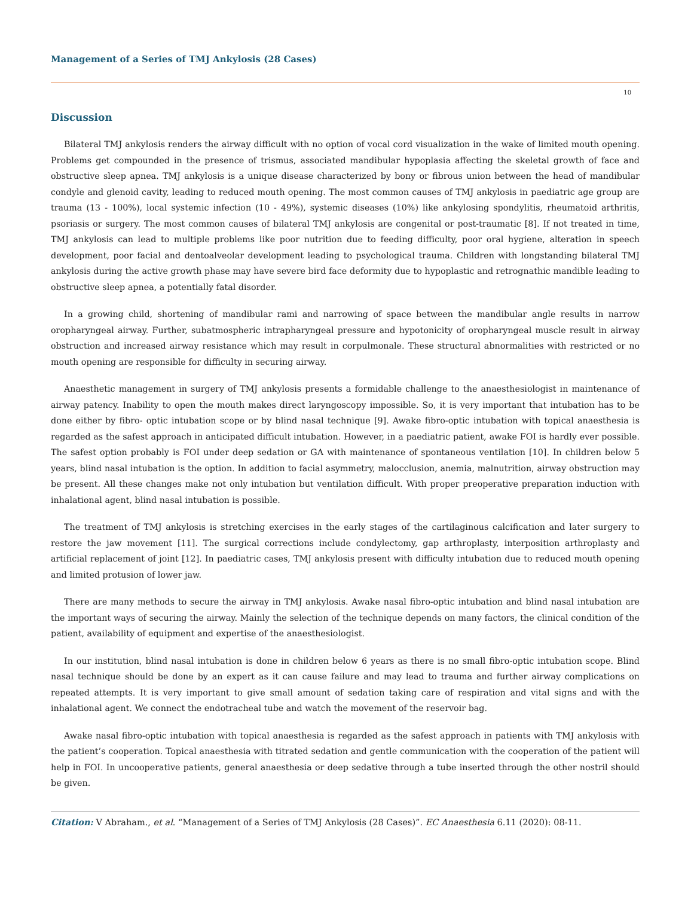Management of a Series of TMJ Ankylosis (28 Cases)
10
Discussion
Bilateral TMJ ankylosis renders the airway difficult with no option of vocal cord visualization in the wake of limited mouth opening. Problems get compounded in the presence of trismus, associated mandibular hypoplasia affecting the skeletal growth of face and obstructive sleep apnea. TMJ ankylosis is a unique disease characterized by bony or fibrous union between the head of mandibular condyle and glenoid cavity, leading to reduced mouth opening. The most common causes of TMJ ankylosis in paediatric age group are trauma (13 - 100%), local systemic infection (10 - 49%), systemic diseases (10%) like ankylosing spondylitis, rheumatoid arthritis, psoriasis or surgery. The most common causes of bilateral TMJ ankylosis are congenital or post-traumatic [8]. If not treated in time, TMJ ankylosis can lead to multiple problems like poor nutrition due to feeding difficulty, poor oral hygiene, alteration in speech development, poor facial and dentoalveolar development leading to psychological trauma. Children with longstanding bilateral TMJ ankylosis during the active growth phase may have severe bird face deformity due to hypoplastic and retrognathic mandible leading to obstructive sleep apnea, a potentially fatal disorder.
In a growing child, shortening of mandibular rami and narrowing of space between the mandibular angle results in narrow oropharyngeal airway. Further, subatmospheric intrapharyngeal pressure and hypotonicity of oropharyngeal muscle result in airway obstruction and increased airway resistance which may result in corpulmonale. These structural abnormalities with restricted or no mouth opening are responsible for difficulty in securing airway.
Anaesthetic management in surgery of TMJ ankylosis presents a formidable challenge to the anaesthesiologist in maintenance of airway patency. Inability to open the mouth makes direct laryngoscopy impossible. So, it is very important that intubation has to be done either by fibro- optic intubation scope or by blind nasal technique [9]. Awake fibro-optic intubation with topical anaesthesia is regarded as the safest approach in anticipated difficult intubation. However, in a paediatric patient, awake FOI is hardly ever possible. The safest option probably is FOI under deep sedation or GA with maintenance of spontaneous ventilation [10]. In children below 5 years, blind nasal intubation is the option. In addition to facial asymmetry, malocclusion, anemia, malnutrition, airway obstruction may be present. All these changes make not only intubation but ventilation difficult. With proper preoperative preparation induction with inhalational agent, blind nasal intubation is possible.
The treatment of TMJ ankylosis is stretching exercises in the early stages of the cartilaginous calcification and later surgery to restore the jaw movement [11]. The surgical corrections include condylectomy, gap arthroplasty, interposition arthroplasty and artificial replacement of joint [12]. In paediatric cases, TMJ ankylosis present with difficulty intubation due to reduced mouth opening and limited protusion of lower jaw.
There are many methods to secure the airway in TMJ ankylosis. Awake nasal fibro-optic intubation and blind nasal intubation are the important ways of securing the airway. Mainly the selection of the technique depends on many factors, the clinical condition of the patient, availability of equipment and expertise of the anaesthesiologist.
In our institution, blind nasal intubation is done in children below 6 years as there is no small fibro-optic intubation scope. Blind nasal technique should be done by an expert as it can cause failure and may lead to trauma and further airway complications on repeated attempts. It is very important to give small amount of sedation taking care of respiration and vital signs and with the inhalational agent. We connect the endotracheal tube and watch the movement of the reservoir bag.
Awake nasal fibro-optic intubation with topical anaesthesia is regarded as the safest approach in patients with TMJ ankylosis with the patient’s cooperation. Topical anaesthesia with titrated sedation and gentle communication with the cooperation of the patient will help in FOI. In uncooperative patients, general anaesthesia or deep sedative through a tube inserted through the other nostril should be given.
Citation: V Abraham., et al. “Management of a Series of TMJ Ankylosis (28 Cases)”. EC Anaesthesia 6.11 (2020): 08-11.